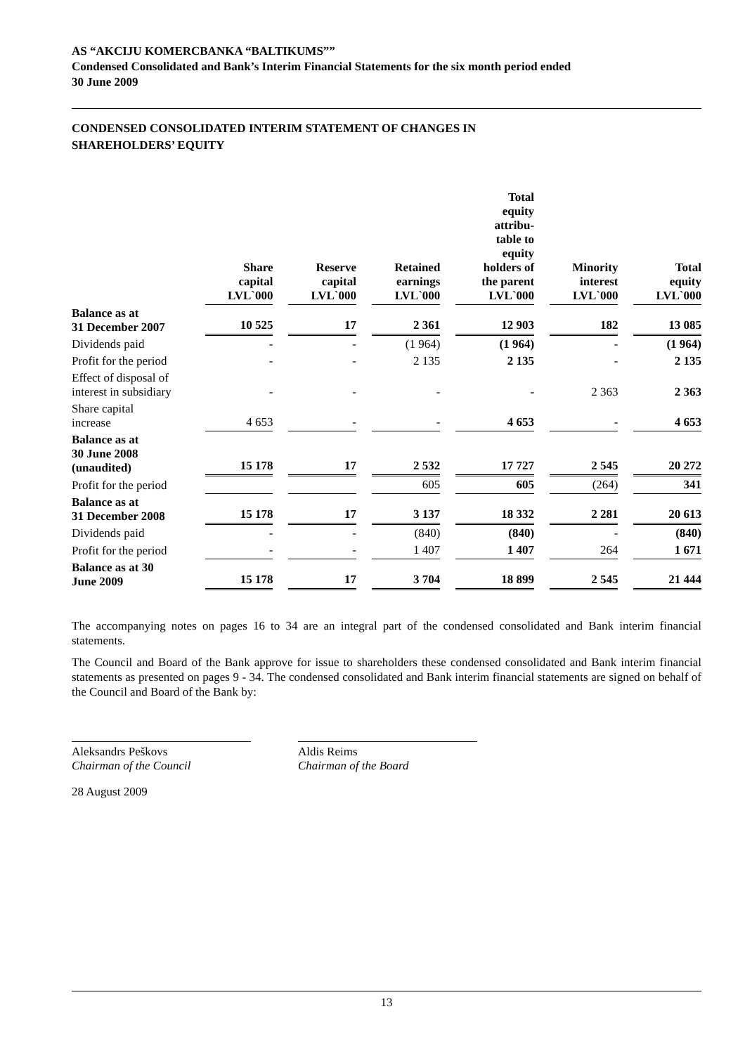AS “AKCIJU KOMERCBANKA “BALTIKUMS””
Condensed Consolidated and Bank’s Interim Financial Statements for the six month period ended
30 June 2009
CONDENSED CONSOLIDATED INTERIM STATEMENT OF CHANGES IN
SHAREHOLDERS’ EQUITY
| | Share capital LVL`000 | | Reserve capital LVL`000 | | Retained earnings LVL`000 | | Total equity attribu- table to equity holders of the parent LVL`000 | | Minority interest LVL`000 | | Total equity LVL`000 |
| --- | --- | --- | --- | --- | --- | --- | --- | --- | --- | --- | --- |
| Balance as at 31 December 2007 | 10 525 | | 17 | | 2 361 | | 12 903 | | 182 | | 13 085 |
| Dividends paid | - | | - | | (1 964) | | (1 964) | | - | | (1 964) |
| Profit for the period | - | | - | | 2 135 | | 2 135 | | - | | 2 135 |
| Effect of disposal of interest in subsidiary | - | | - | | - | | - | | 2 363 | | 2 363 |
| Share capital increase | 4 653 | | - | | - | | 4 653 | | - | | 4 653 |
| Balance as at 30 June 2008 (unaudited) | 15 178 | | 17 | | 2 532 | | 17 727 | | 2 545 | | 20 272 |
| Profit for the period | | | | | 605 | | 605 | | (264) | | 341 |
| Balance as at 31 December 2008 | 15 178 | | 17 | | 3 137 | | 18 332 | | 2 281 | | 20 613 |
| Dividends paid | - | | - | | (840) | | (840) | | - | | (840) |
| Profit for the period | - | | - | | 1 407 | | 1 407 | | 264 | | 1 671 |
| Balance as at 30 June 2009 | 15 178 | | 17 | | 3 704 | | 18 899 | | 2 545 | | 21 444 |
The accompanying notes on pages 16 to 34 are an integral part of the condensed consolidated and Bank interim financial statements.
The Council and Board of the Bank approve for issue to shareholders these condensed consolidated and Bank interim financial statements as presented on pages 9 - 34. The condensed consolidated and Bank interim financial statements are signed on behalf of the Council and Board of the Bank by:
Aleksandrs Peškovs
Chairman of the Council
Aldis Reims
Chairman of the Board
28 August 2009
13